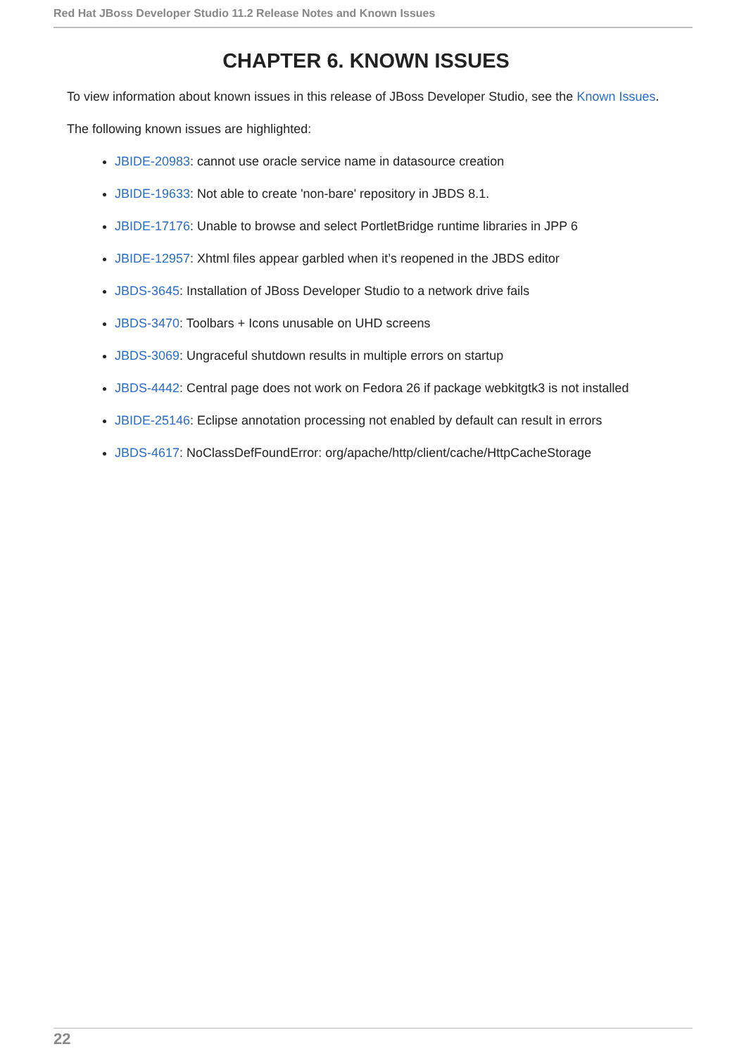Red Hat JBoss Developer Studio 11.2 Release Notes and Known Issues
CHAPTER 6. KNOWN ISSUES
To view information about known issues in this release of JBoss Developer Studio, see the Known Issues.
The following known issues are highlighted:
JBIDE-20983: cannot use oracle service name in datasource creation
JBIDE-19633: Not able to create 'non-bare' repository in JBDS 8.1.
JBIDE-17176: Unable to browse and select PortletBridge runtime libraries in JPP 6
JBIDE-12957: Xhtml files appear garbled when it’s reopened in the JBDS editor
JBDS-3645: Installation of JBoss Developer Studio to a network drive fails
JBDS-3470: Toolbars + Icons unusable on UHD screens
JBDS-3069: Ungraceful shutdown results in multiple errors on startup
JBDS-4442: Central page does not work on Fedora 26 if package webkitgtk3 is not installed
JBIDE-25146: Eclipse annotation processing not enabled by default can result in errors
JBDS-4617: NoClassDefFoundError: org/apache/http/client/cache/HttpCacheStorage
22